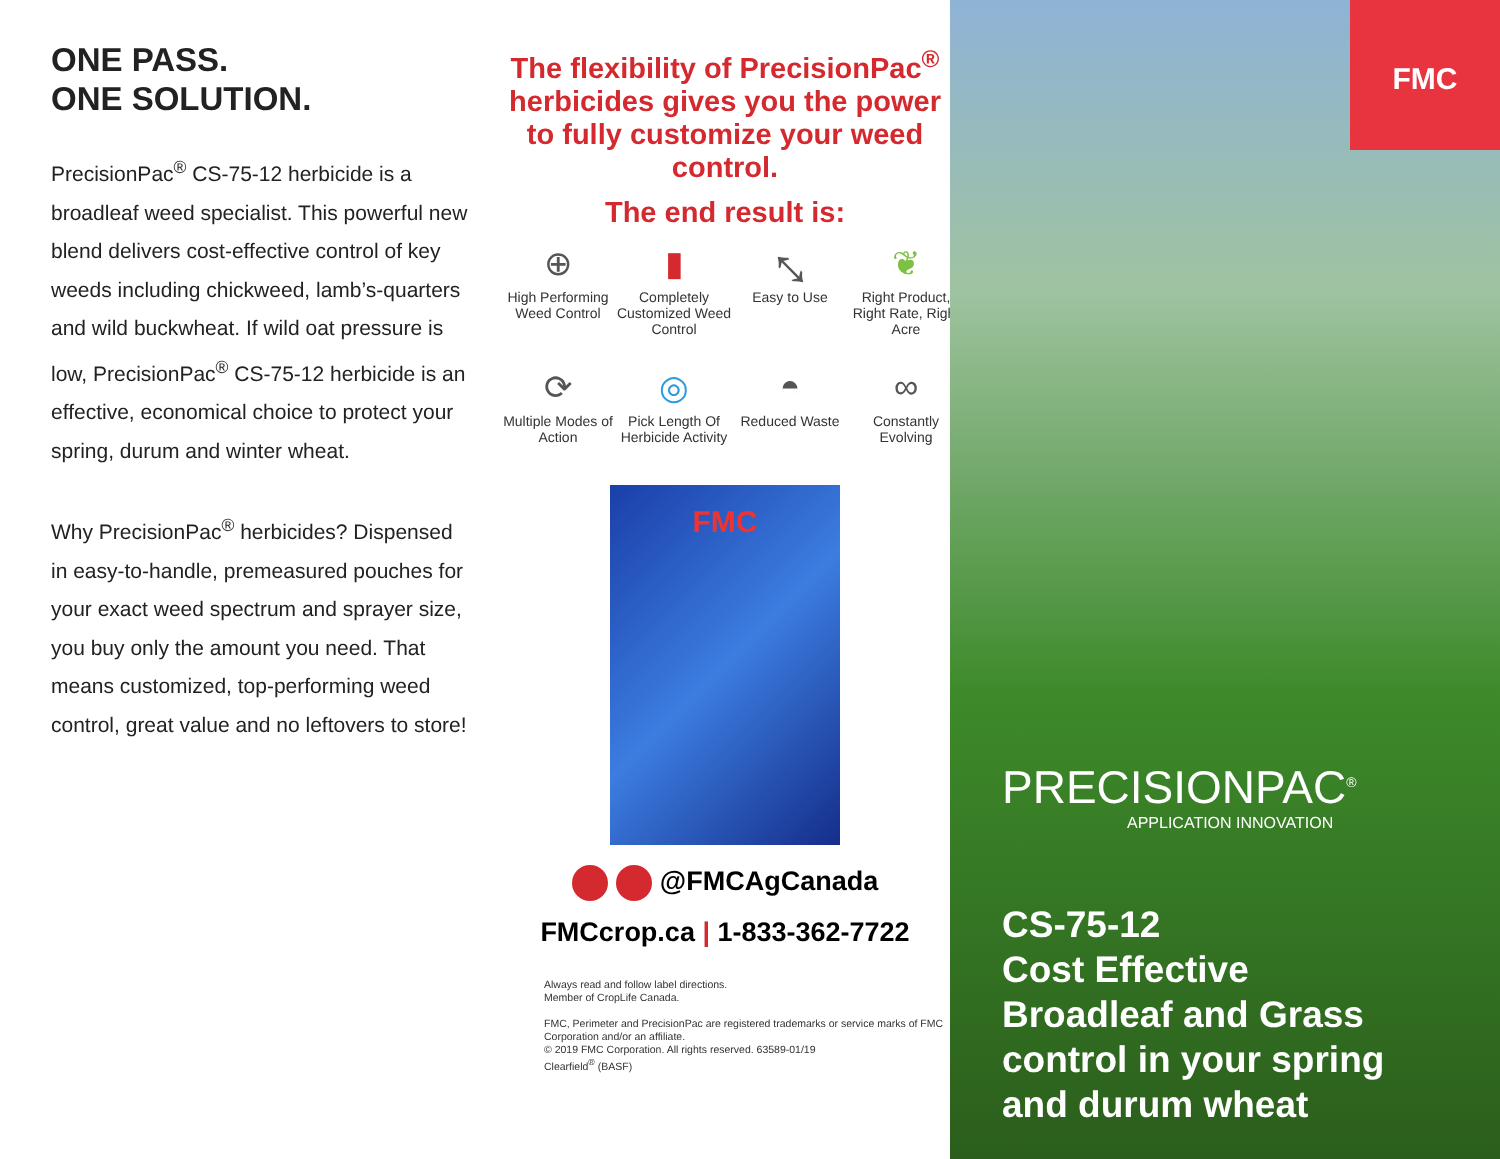ONE PASS.
ONE SOLUTION.
PrecisionPac<sup>®</sup> CS-75-12 herbicide is a broadleaf weed specialist. This powerful new blend delivers cost-effective control of key weeds including chickweed, lamb’s-quarters and wild buckwheat. If wild oat pressure is low, PrecisionPac<sup>®</sup> CS-75-12 herbicide is an effective, economical choice to protect your spring, durum and winter wheat.
Why PrecisionPac<sup>®</sup> herbicides? Dispensed in easy-to-handle, premeasured pouches for your exact weed spectrum and sprayer size, you buy only the amount you need. That means customized, top-performing weed control, great value and no leftovers to store!
The flexibility of PrecisionPac<sup>®</sup> herbicides gives you the power to fully customize your weed control.
The end result is:
⊕
High Performing Weed Control
▮
Completely Customized Weed Control
⤡
Easy to Use
❦
Right Product, Right Rate, Right Acre
⟳
Multiple Modes of Action
◎
Pick Length Of Herbicide Activity
◓
Reduced Waste
∞
Constantly Evolving
FMC
@FMCAgCanada
FMCcrop.ca | 1-833-362-7722
Always read and follow label directions.
Member of CropLife Canada.
FMC, Perimeter and PrecisionPac are registered trademarks or service marks of FMC Corporation and/or an affiliate.
© 2019 FMC Corporation. All rights reserved. 63589-01/19
Clearfield<sup>®</sup> (BASF)
FMC
PRECISIONPAC<sup>®</sup>
APPLICATION INNOVATION
CS-75-12
Cost Effective
Broadleaf and Grass
control in your spring
and durum wheat